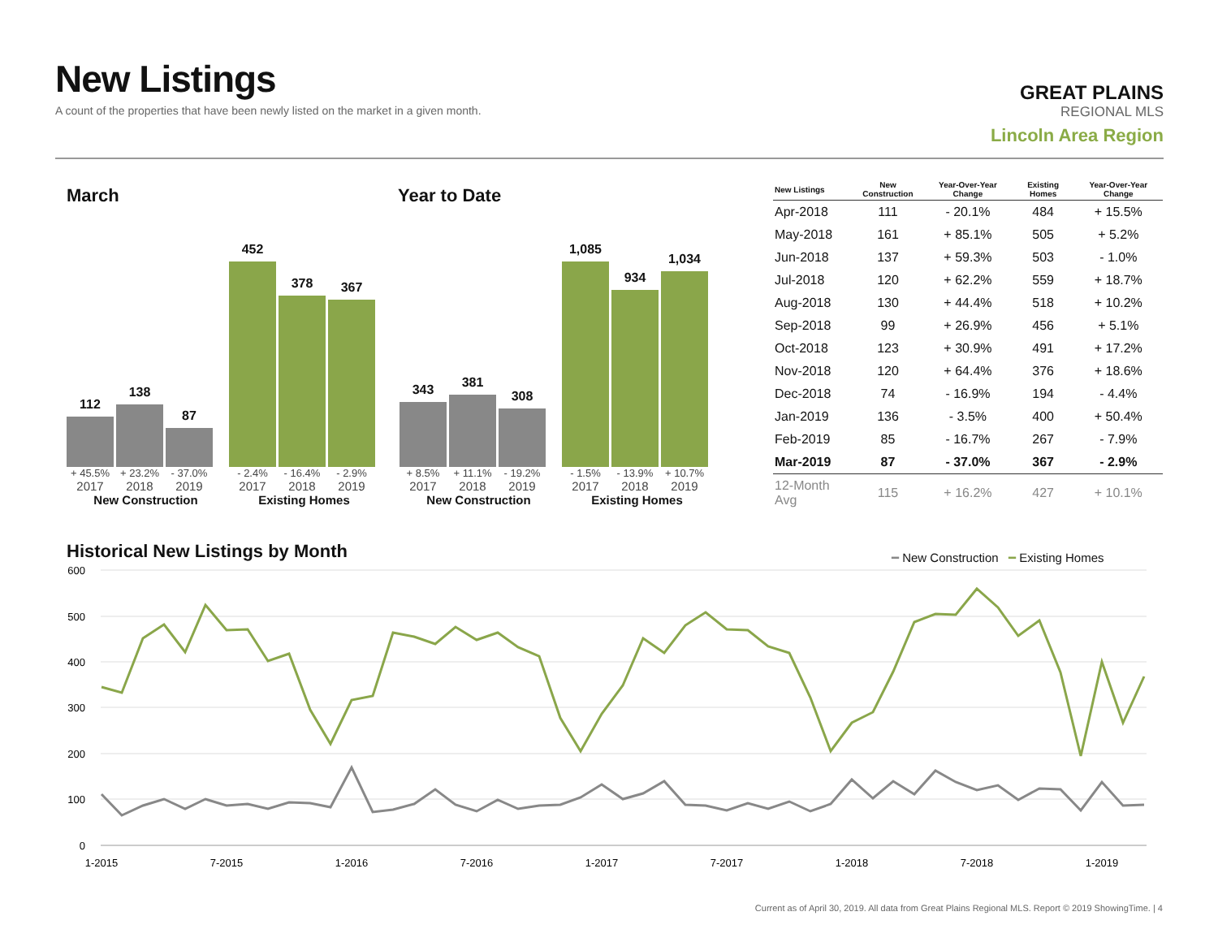New Listings
A count of the properties that have been newly listed on the market in a given month.
GREAT PLAINS
REGIONAL MLS
Lincoln Area Region
March Year to Date
112
138
87
452
378
367
+ 45.5% + 23.2% - 37.0% - 2.4% - 16.4% - 2.9%
2017 2018 2019 2017 2018 2019
New Construction Existing Homes
343
381
308
1,085
934
1,034
+ 8.5% + 11.1% - 19.2% - 1.5% - 13.9% + 10.7%
2017 2018 2019 2017 2018 2019
New Construction Existing Homes
| New Listings | New Construction | Year-Over-Year Change | Existing Homes | Year-Over-Year Change |
| --- | --- | --- | --- | --- |
| Apr-2018 | 111 | - 20.1% | 484 | + 15.5% |
| May-2018 | 161 | + 85.1% | 505 | + 5.2% |
| Jun-2018 | 137 | + 59.3% | 503 | - 1.0% |
| Jul-2018 | 120 | + 62.2% | 559 | + 18.7% |
| Aug-2018 | 130 | + 44.4% | 518 | + 10.2% |
| Sep-2018 | 99 | + 26.9% | 456 | + 5.1% |
| Oct-2018 | 123 | + 30.9% | 491 | + 17.2% |
| Nov-2018 | 120 | + 64.4% | 376 | + 18.6% |
| Dec-2018 | 74 | - 16.9% | 194 | - 4.4% |
| Jan-2019 | 136 | - 3.5% | 400 | + 50.4% |
| Feb-2019 | 85 | - 16.7% | 267 | - 7.9% |
| Mar-2019 | 87 | - 37.0% | 367 | - 2.9% |
| 12-Month Avg | 115 | + 16.2% | 427 | + 10.1% |
Historical New Listings by Month
━ New Construction ━ Existing Homes
600
500
400
300
200
100
0
1-2015
7-2015
1-2016
7-2016
1-2017
7-2017
1-2018
7-2018
1-2019
Current as of April 30, 2019. All data from Great Plains Regional MLS. Report © 2019 ShowingTime. | 4